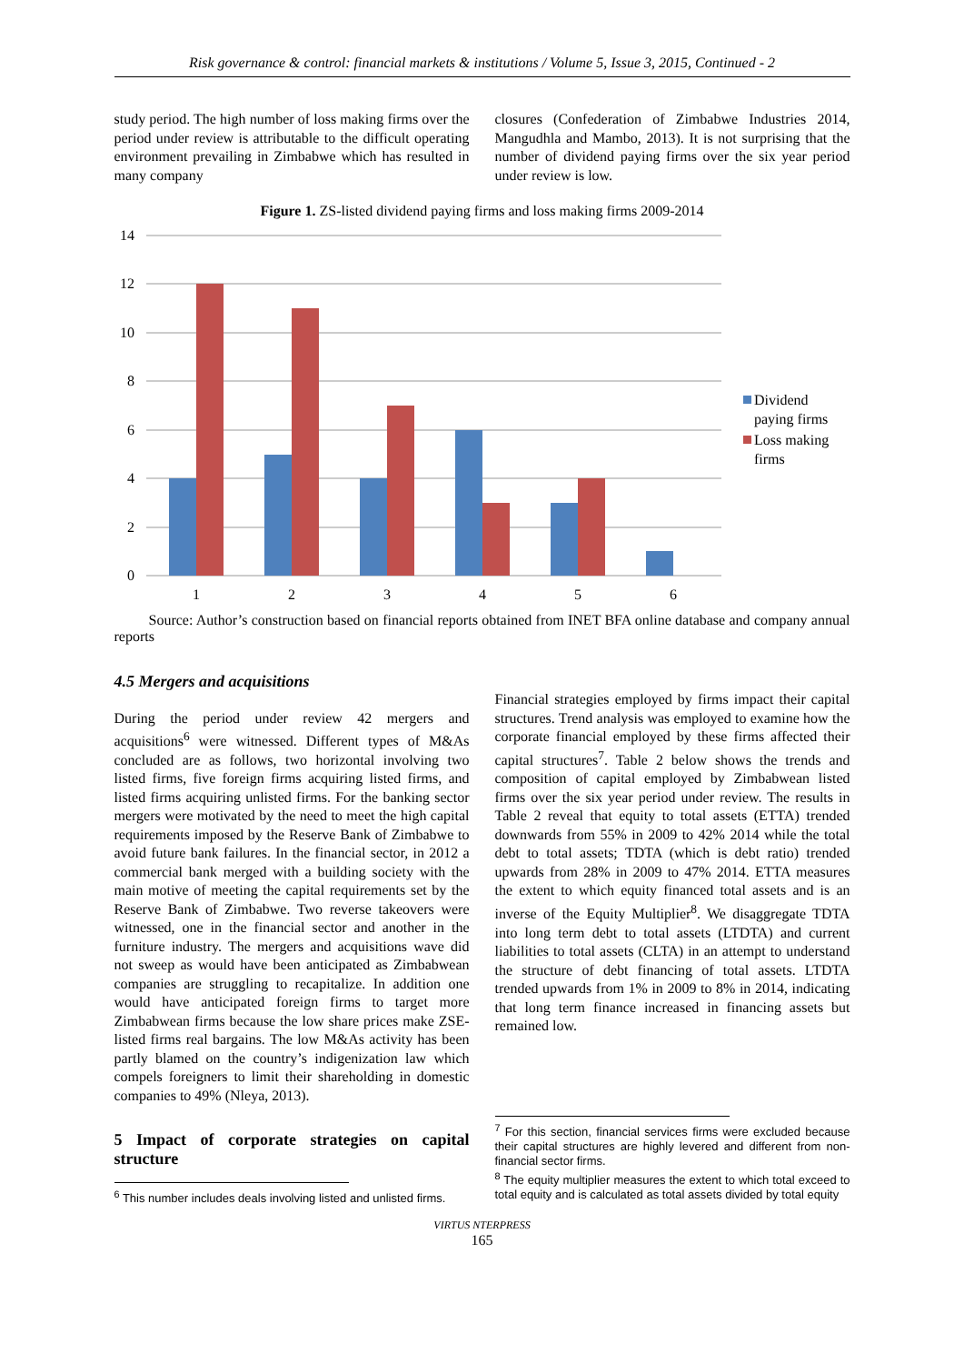Risk governance & control: financial markets & institutions / Volume 5, Issue 3, 2015, Continued - 2
study period. The high number of loss making firms over the period under review is attributable to the difficult operating environment prevailing in Zimbabwe which has resulted in many company
closures (Confederation of Zimbabwe Industries 2014, Mangudhla and Mambo, 2013). It is not surprising that the number of dividend paying firms over the six year period under review is low.
Figure 1. ZS-listed dividend paying firms and loss making firms 2009-2014
14
12
10
8
6
4
2
0
1
2
3
4
5
6
Dividend
paying firms
Loss making
firms
Source: Author’s construction based on financial reports obtained from INET BFA online database and company annual reports
4.5 Mergers and acquisitions
During the period under review 42 mergers and acquisitions<sup>6</sup> were witnessed. Different types of M&As concluded are as follows, two horizontal involving two listed firms, five foreign firms acquiring listed firms, and listed firms acquiring unlisted firms. For the banking sector mergers were motivated by the need to meet the high capital requirements imposed by the Reserve Bank of Zimbabwe to avoid future bank failures. In the financial sector, in 2012 a commercial bank merged with a building society with the main motive of meeting the capital requirements set by the Reserve Bank of Zimbabwe. Two reverse takeovers were witnessed, one in the financial sector and another in the furniture industry. The mergers and acquisitions wave did not sweep as would have been anticipated as Zimbabwean companies are struggling to recapitalize. In addition one would have anticipated foreign firms to target more Zimbabwean firms because the low share prices make ZSE-listed firms real bargains. The low M&As activity has been partly blamed on the country’s indigenization law which compels foreigners to limit their shareholding in domestic companies to 49% (Nleya, 2013).
5 Impact of corporate strategies on capital structure
<sup>6</sup> This number includes deals involving listed and unlisted firms.
Financial strategies employed by firms impact their capital structures. Trend analysis was employed to examine how the corporate financial employed by these firms affected their capital structures<sup>7</sup>. Table 2 below shows the trends and composition of capital employed by Zimbabwean listed firms over the six year period under review. The results in Table 2 reveal that equity to total assets (ETTA) trended downwards from 55% in 2009 to 42% 2014 while the total debt to total assets; TDTA (which is debt ratio) trended upwards from 28% in 2009 to 47% 2014. ETTA measures the extent to which equity financed total assets and is an inverse of the Equity Multiplier<sup>8</sup>. We disaggregate TDTA into long term debt to total assets (LTDTA) and current liabilities to total assets (CLTA) in an attempt to understand the structure of debt financing of total assets. LTDTA trended upwards from 1% in 2009 to 8% in 2014, indicating that long term finance increased in financing assets but remained low.
<sup>7</sup> For this section, financial services firms were excluded because their capital structures are highly levered and different from non-financial sector firms.
<sup>8</sup> The equity multiplier measures the extent to which total exceed to total equity and is calculated as total assets divided by total equity
VIRTUS NTERPRESS
165